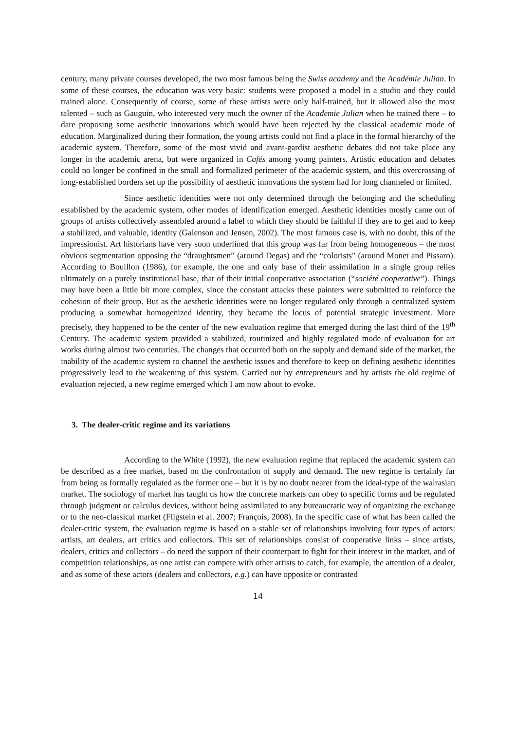century, many private courses developed, the two most famous being the Swiss academy and the Académie Julian. In some of these courses, the education was very basic: students were proposed a model in a studio and they could trained alone. Consequently of course, some of these artists were only half-trained, but it allowed also the most talented – such as Gauguin, who interested very much the owner of the Academie Julian when he trained there – to dare proposing some aesthetic innovations which would have been rejected by the classical academic mode of education. Marginalized during their formation, the young artists could not find a place in the formal hierarchy of the academic system. Therefore, some of the most vivid and avant-gardist aesthetic debates did not take place any longer in the academic arena, but were organized in Cafés among young painters. Artistic education and debates could no longer be confined in the small and formalized perimeter of the academic system, and this overcrossing of long-established borders set up the possibility of aesthetic innovations the system had for long channeled or limited.
Since aesthetic identities were not only determined through the belonging and the scheduling established by the academic system, other modes of identification emerged. Aesthetic identities mostly came out of groups of artists collectively assembled around a label to which they should be faithful if they are to get and to keep a stabilized, and valuable, identity (Galenson and Jensen, 2002). The most famous case is, with no doubt, this of the impressionist. Art historians have very soon underlined that this group was far from being homogeneous – the most obvious segmentation opposing the “draughtsmen” (around Degas) and the “colorists” (around Monet and Pissaro). According to Bouillon (1986), for example, the one and only base of their assimilation in a single group relies ultimately on a purely institutional base, that of their initial cooperative association (“société cooperative”). Things may have been a little bit more complex, since the constant attacks these painters were submitted to reinforce the cohesion of their group. But as the aesthetic identities were no longer regulated only through a centralized system producing a somewhat homogenized identity, they became the locus of potential strategic investment. More precisely, they happened to be the center of the new evaluation regime that emerged during the last third of the 19<sup>th</sup> Century. The academic system provided a stabilized, routinized and highly regulated mode of evaluation for art works during almost two centuries. The changes that occurred both on the supply and demand side of the market, the inability of the academic system to channel the aesthetic issues and therefore to keep on defining aesthetic identities progressively lead to the weakening of this system. Carried out by entrepreneurs and by artists the old regime of evaluation rejected, a new regime emerged which I am now about to evoke.
3. The dealer-critic regime and its variations
According to the White (1992), the new evaluation regime that replaced the academic system can be described as a free market, based on the confrontation of supply and demand. The new regime is certainly far from being as formally regulated as the former one – but it is by no doubt nearer from the ideal-type of the walrasian market. The sociology of market has taught us how the concrete markets can obey to specific forms and be regulated through judgment or calculus devices, without being assimilated to any bureaucratic way of organizing the exchange or to the neo-classical market (Fligstein et al. 2007; François, 2008). In the specific case of what has been called the dealer-critic system, the evaluation regime is based on a stable set of relationships involving four types of actors: artists, art dealers, art critics and collectors. This set of relationships consist of cooperative links – since artists, dealers, critics and collectors – do need the support of their counterpart to fight for their interest in the market, and of competition relationships, as one artist can compete with other artists to catch, for example, the attention of a dealer, and as some of these actors (dealers and collectors, e.g.) can have opposite or contrasted
14